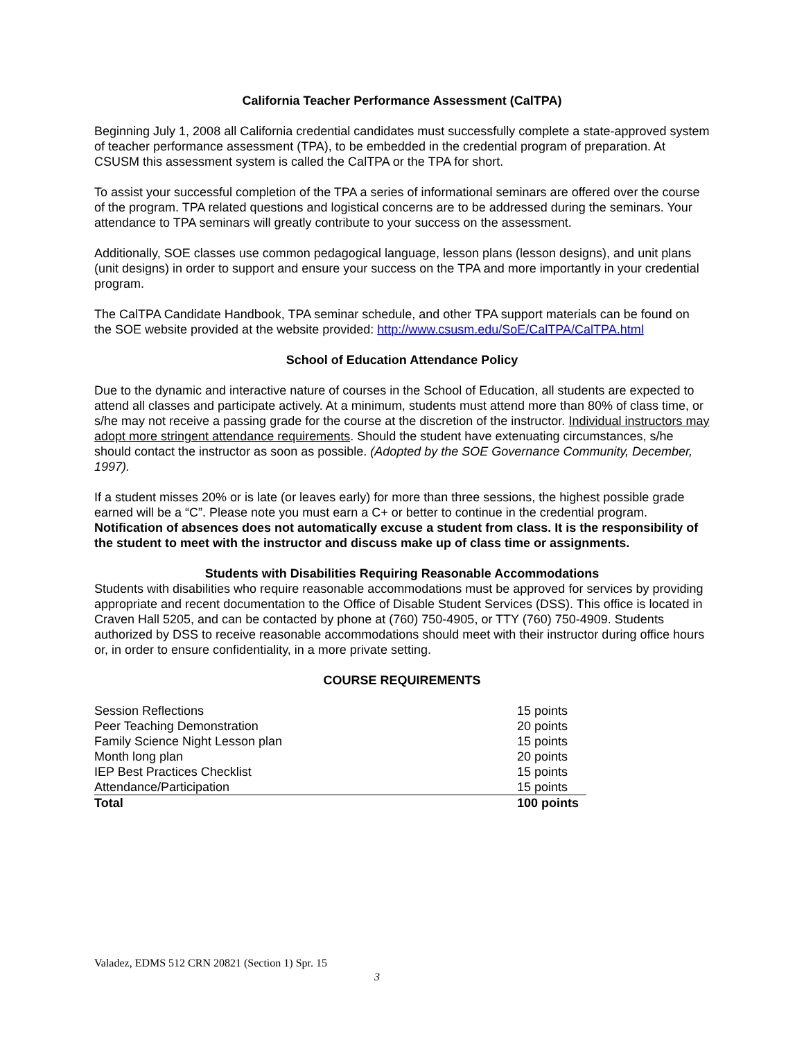California Teacher Performance Assessment (CalTPA)
Beginning July 1, 2008 all California credential candidates must successfully complete a state-approved system of teacher performance assessment (TPA), to be embedded in the credential program of preparation. At CSUSM this assessment system is called the CalTPA or the TPA for short.
To assist your successful completion of the TPA a series of informational seminars are offered over the course of the program. TPA related questions and logistical concerns are to be addressed during the seminars. Your attendance to TPA seminars will greatly contribute to your success on the assessment.
Additionally, SOE classes use common pedagogical language, lesson plans (lesson designs), and unit plans (unit designs) in order to support and ensure your success on the TPA and more importantly in your credential program.
The CalTPA Candidate Handbook, TPA seminar schedule, and other TPA support materials can be found on the SOE website provided at the website provided: http://www.csusm.edu/SoE/CalTPA/CalTPA.html
School of Education Attendance Policy
Due to the dynamic and interactive nature of courses in the School of Education, all students are expected to attend all classes and participate actively. At a minimum, students must attend more than 80% of class time, or s/he may not receive a passing grade for the course at the discretion of the instructor. Individual instructors may adopt more stringent attendance requirements. Should the student have extenuating circumstances, s/he should contact the instructor as soon as possible. (Adopted by the SOE Governance Community, December, 1997).
If a student misses 20% or is late (or leaves early) for more than three sessions, the highest possible grade earned will be a “C”. Please note you must earn a C+ or better to continue in the credential program. Notification of absences does not automatically excuse a student from class. It is the responsibility of the student to meet with the instructor and discuss make up of class time or assignments.
Students with Disabilities Requiring Reasonable Accommodations
Students with disabilities who require reasonable accommodations must be approved for services by providing appropriate and recent documentation to the Office of Disable Student Services (DSS). This office is located in Craven Hall 5205, and can be contacted by phone at (760) 750-4905, or TTY (760) 750-4909. Students authorized by DSS to receive reasonable accommodations should meet with their instructor during office hours or, in order to ensure confidentiality, in a more private setting.
COURSE REQUIREMENTS
| Session Reflections | 15 points |
| Peer Teaching Demonstration | 20 points |
| Family Science Night Lesson plan | 15 points |
| Month long plan | 20 points |
| IEP Best Practices Checklist | 15 points |
| Attendance/Participation | 15 points |
| Total | 100 points |
Valadez, EDMS 512 CRN 20821 (Section 1) Spr. 15
3